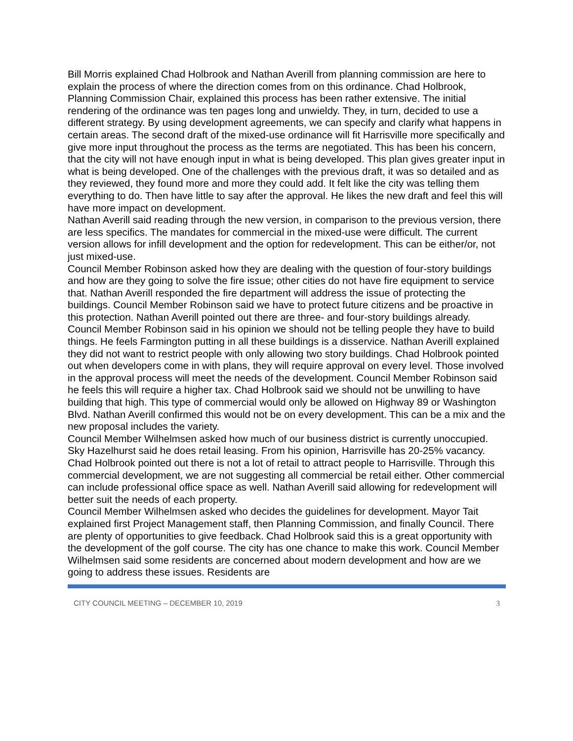Bill Morris explained Chad Holbrook and Nathan Averill from planning commission are here to explain the process of where the direction comes from on this ordinance. Chad Holbrook, Planning Commission Chair, explained this process has been rather extensive. The initial rendering of the ordinance was ten pages long and unwieldy. They, in turn, decided to use a different strategy. By using development agreements, we can specify and clarify what happens in certain areas. The second draft of the mixed-use ordinance will fit Harrisville more specifically and give more input throughout the process as the terms are negotiated. This has been his concern, that the city will not have enough input in what is being developed. This plan gives greater input in what is being developed. One of the challenges with the previous draft, it was so detailed and as they reviewed, they found more and more they could add. It felt like the city was telling them everything to do. Then have little to say after the approval. He likes the new draft and feel this will have more impact on development.
Nathan Averill said reading through the new version, in comparison to the previous version, there are less specifics. The mandates for commercial in the mixed-use were difficult. The current version allows for infill development and the option for redevelopment. This can be either/or, not just mixed-use.
Council Member Robinson asked how they are dealing with the question of four-story buildings and how are they going to solve the fire issue; other cities do not have fire equipment to service that. Nathan Averill responded the fire department will address the issue of protecting the buildings. Council Member Robinson said we have to protect future citizens and be proactive in this protection. Nathan Averill pointed out there are three- and four-story buildings already.
Council Member Robinson said in his opinion we should not be telling people they have to build things. He feels Farmington putting in all these buildings is a disservice. Nathan Averill explained they did not want to restrict people with only allowing two story buildings. Chad Holbrook pointed out when developers come in with plans, they will require approval on every level. Those involved in the approval process will meet the needs of the development. Council Member Robinson said he feels this will require a higher tax. Chad Holbrook said we should not be unwilling to have building that high. This type of commercial would only be allowed on Highway 89 or Washington Blvd. Nathan Averill confirmed this would not be on every development. This can be a mix and the new proposal includes the variety.
Council Member Wilhelmsen asked how much of our business district is currently unoccupied. Sky Hazelhurst said he does retail leasing. From his opinion, Harrisville has 20-25% vacancy. Chad Holbrook pointed out there is not a lot of retail to attract people to Harrisville. Through this commercial development, we are not suggesting all commercial be retail either. Other commercial can include professional office space as well. Nathan Averill said allowing for redevelopment will better suit the needs of each property.
Council Member Wilhelmsen asked who decides the guidelines for development. Mayor Tait explained first Project Management staff, then Planning Commission, and finally Council. There are plenty of opportunities to give feedback. Chad Holbrook said this is a great opportunity with the development of the golf course. The city has one chance to make this work. Council Member Wilhelmsen said some residents are concerned about modern development and how are we going to address these issues. Residents are
CITY COUNCIL MEETING – DECEMBER 10, 2019 3